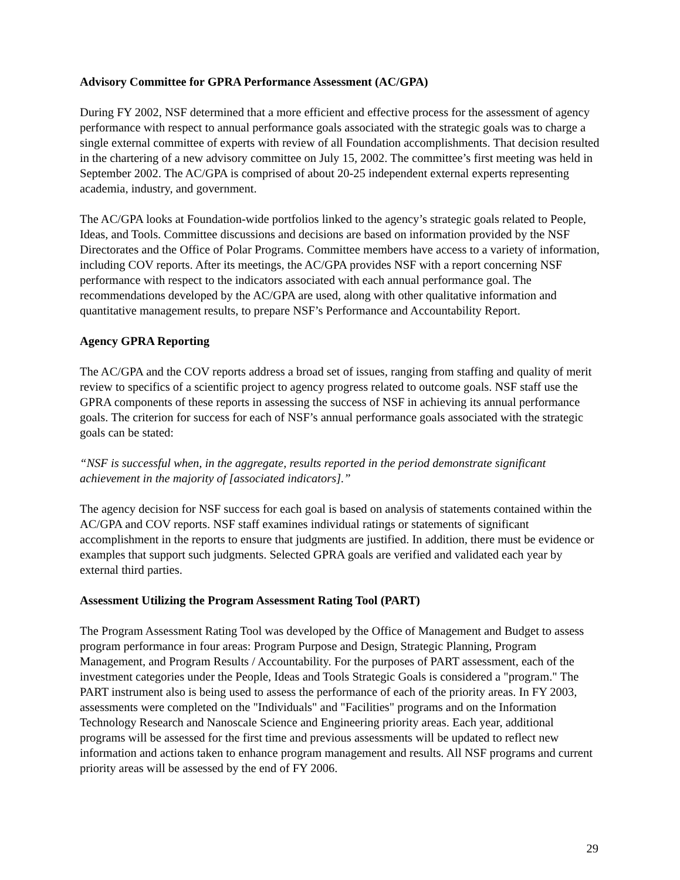Advisory Committee for GPRA Performance Assessment (AC/GPA)
During FY 2002, NSF determined that a more efficient and effective process for the assessment of agency performance with respect to annual performance goals associated with the strategic goals was to charge a single external committee of experts with review of all Foundation accomplishments. That decision resulted in the chartering of a new advisory committee on July 15, 2002. The committee’s first meeting was held in September 2002. The AC/GPA is comprised of about 20-25 independent external experts representing academia, industry, and government.
The AC/GPA looks at Foundation-wide portfolios linked to the agency’s strategic goals related to People, Ideas, and Tools. Committee discussions and decisions are based on information provided by the NSF Directorates and the Office of Polar Programs. Committee members have access to a variety of information, including COV reports. After its meetings, the AC/GPA provides NSF with a report concerning NSF performance with respect to the indicators associated with each annual performance goal. The recommendations developed by the AC/GPA are used, along with other qualitative information and quantitative management results, to prepare NSF’s Performance and Accountability Report.
Agency GPRA Reporting
The AC/GPA and the COV reports address a broad set of issues, ranging from staffing and quality of merit review to specifics of a scientific project to agency progress related to outcome goals. NSF staff use the GPRA components of these reports in assessing the success of NSF in achieving its annual performance goals. The criterion for success for each of NSF’s annual performance goals associated with the strategic goals can be stated:
“NSF is successful when, in the aggregate, results reported in the period demonstrate significant achievement in the majority of [associated indicators].”
The agency decision for NSF success for each goal is based on analysis of statements contained within the AC/GPA and COV reports. NSF staff examines individual ratings or statements of significant accomplishment in the reports to ensure that judgments are justified. In addition, there must be evidence or examples that support such judgments. Selected GPRA goals are verified and validated each year by external third parties.
Assessment Utilizing the Program Assessment Rating Tool (PART)
The Program Assessment Rating Tool was developed by the Office of Management and Budget to assess program performance in four areas: Program Purpose and Design, Strategic Planning, Program Management, and Program Results / Accountability. For the purposes of PART assessment, each of the investment categories under the People, Ideas and Tools Strategic Goals is considered a "program." The PART instrument also is being used to assess the performance of each of the priority areas. In FY 2003, assessments were completed on the "Individuals" and "Facilities" programs and on the Information Technology Research and Nanoscale Science and Engineering priority areas. Each year, additional programs will be assessed for the first time and previous assessments will be updated to reflect new information and actions taken to enhance program management and results. All NSF programs and current priority areas will be assessed by the end of FY 2006.
29